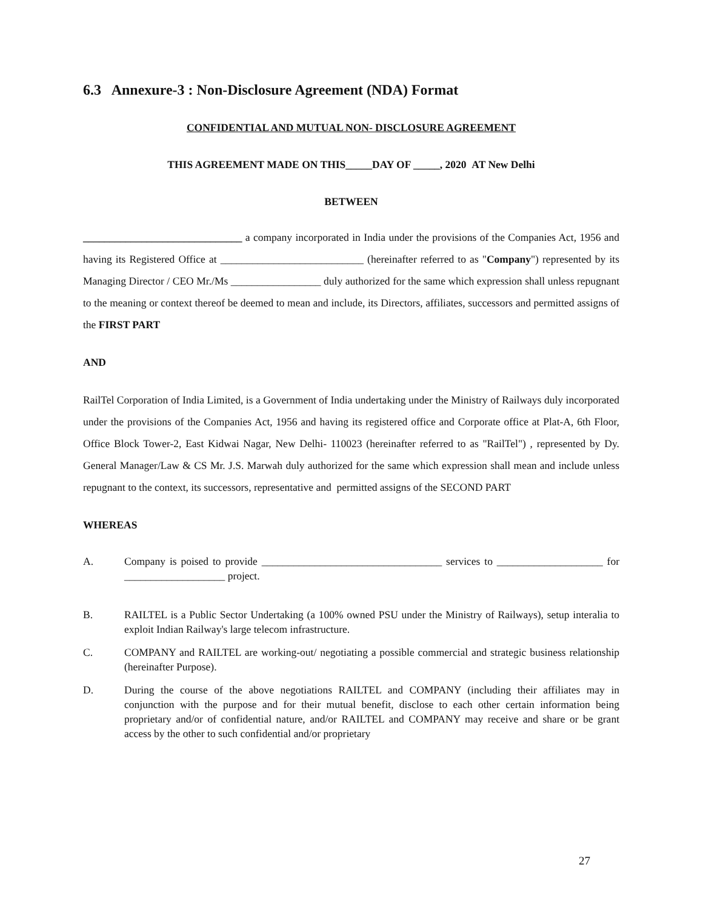6.3 Annexure-3 : Non-Disclosure Agreement (NDA) Format
CONFIDENTIAL AND MUTUAL NON- DISCLOSURE AGREEMENT
THIS AGREEMENT MADE ON THIS_____DAY OF _____, 2020 AT New Delhi
BETWEEN
______________________________ a company incorporated in India under the provisions of the Companies Act, 1956 and having its Registered Office at ___________________________ (hereinafter referred to as "Company") represented by its Managing Director / CEO Mr./Ms _________________ duly authorized for the same which expression shall unless repugnant to the meaning or context thereof be deemed to mean and include, its Directors, affiliates, successors and permitted assigns of the FIRST PART
AND
RailTel Corporation of India Limited, is a Government of India undertaking under the Ministry of Railways duly incorporated under the provisions of the Companies Act, 1956 and having its registered office and Corporate office at Plat-A, 6th Floor, Office Block Tower-2, East Kidwai Nagar, New Delhi- 110023 (hereinafter referred to as "RailTel") , represented by Dy. General Manager/Law & CS Mr. J.S. Marwah duly authorized for the same which expression shall mean and include unless repugnant to the context, its successors, representative and permitted assigns of the SECOND PART
WHEREAS
A. Company is poised to provide __________________________________ services to ____________________ for ___________________ project.
B. RAILTEL is a Public Sector Undertaking (a 100% owned PSU under the Ministry of Railways), setup interalia to exploit Indian Railway's large telecom infrastructure.
C. COMPANY and RAILTEL are working-out/ negotiating a possible commercial and strategic business relationship (hereinafter Purpose).
D. During the course of the above negotiations RAILTEL and COMPANY (including their affiliates may in conjunction with the purpose and for their mutual benefit, disclose to each other certain information being proprietary and/or of confidential nature, and/or RAILTEL and COMPANY may receive and share or be grant access by the other to such confidential and/or proprietary
27